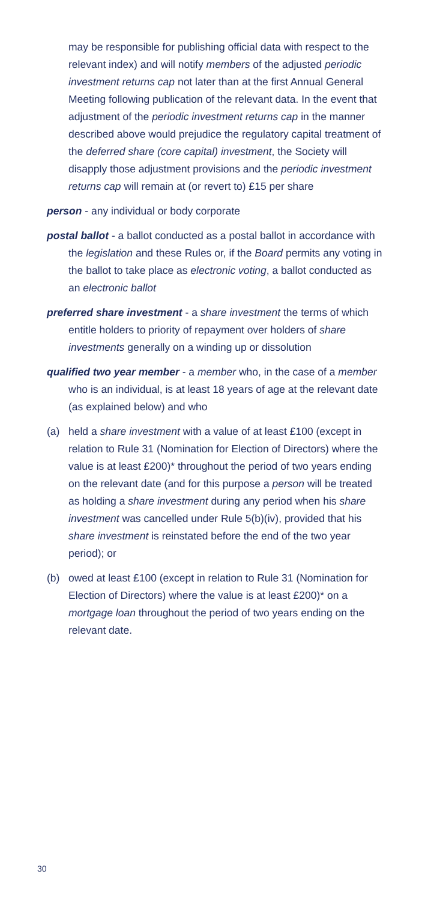may be responsible for publishing official data with respect to the relevant index) and will notify members of the adjusted periodic investment returns cap not later than at the first Annual General Meeting following publication of the relevant data. In the event that adjustment of the periodic investment returns cap in the manner described above would prejudice the regulatory capital treatment of the deferred share (core capital) investment, the Society will disapply those adjustment provisions and the periodic investment returns cap will remain at (or revert to) £15 per share
person - any individual or body corporate
postal ballot - a ballot conducted as a postal ballot in accordance with the legislation and these Rules or, if the Board permits any voting in the ballot to take place as electronic voting, a ballot conducted as an electronic ballot
preferred share investment - a share investment the terms of which entitle holders to priority of repayment over holders of share investments generally on a winding up or dissolution
qualified two year member - a member who, in the case of a member who is an individual, is at least 18 years of age at the relevant date (as explained below) and who
(a) held a share investment with a value of at least £100 (except in relation to Rule 31 (Nomination for Election of Directors) where the value is at least £200)* throughout the period of two years ending on the relevant date (and for this purpose a person will be treated as holding a share investment during any period when his share investment was cancelled under Rule 5(b)(iv), provided that his share investment is reinstated before the end of the two year period); or
(b) owed at least £100 (except in relation to Rule 31 (Nomination for Election of Directors) where the value is at least £200)* on a mortgage loan throughout the period of two years ending on the relevant date.
30